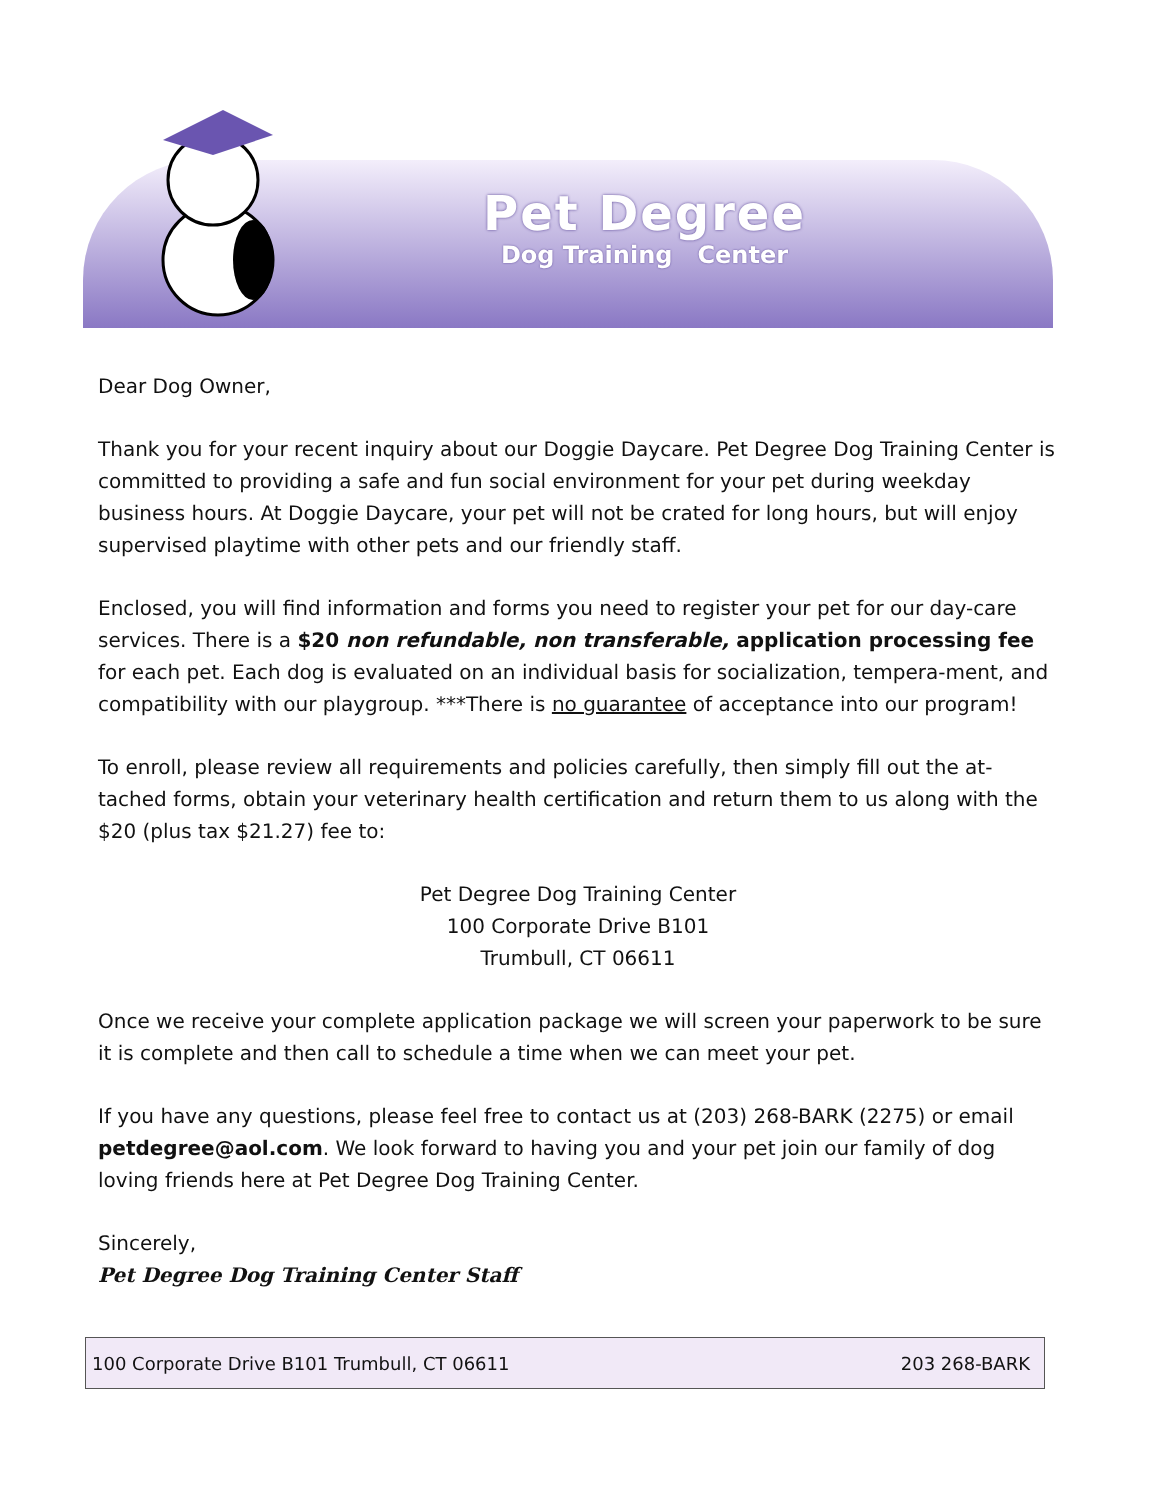Pet Degree
Dog Training Center
Dear Dog Owner,
Thank you for your recent inquiry about our Doggie Daycare. Pet Degree Dog Training Center is committed to providing a safe and fun social environment for your pet during weekday business hours. At Doggie Daycare, your pet will not be crated for long hours, but will enjoy supervised playtime with other pets and our friendly staff.
Enclosed, you will find information and forms you need to register your pet for our day-care services. There is a $20 non refundable, non transferable, application processing fee for each pet. Each dog is evaluated on an individual basis for socialization, tempera-ment, and compatibility with our playgroup. ***There is no guarantee of acceptance into our program!
To enroll, please review all requirements and policies carefully, then simply fill out the at-tached forms, obtain your veterinary health certification and return them to us along with the $20 (plus tax $21.27) fee to:
Pet Degree Dog Training Center
100 Corporate Drive B101
Trumbull, CT 06611
Once we receive your complete application package we will screen your paperwork to be sure it is complete and then call to schedule a time when we can meet your pet.
If you have any questions, please feel free to contact us at (203) 268-BARK (2275) or email petdegree@aol.com. We look forward to having you and your pet join our family of dog loving friends here at Pet Degree Dog Training Center.
Sincerely,
Pet Degree Dog Training Center Staff
100 Corporate Drive B101 Trumbull, CT 06611 203 268-BARK